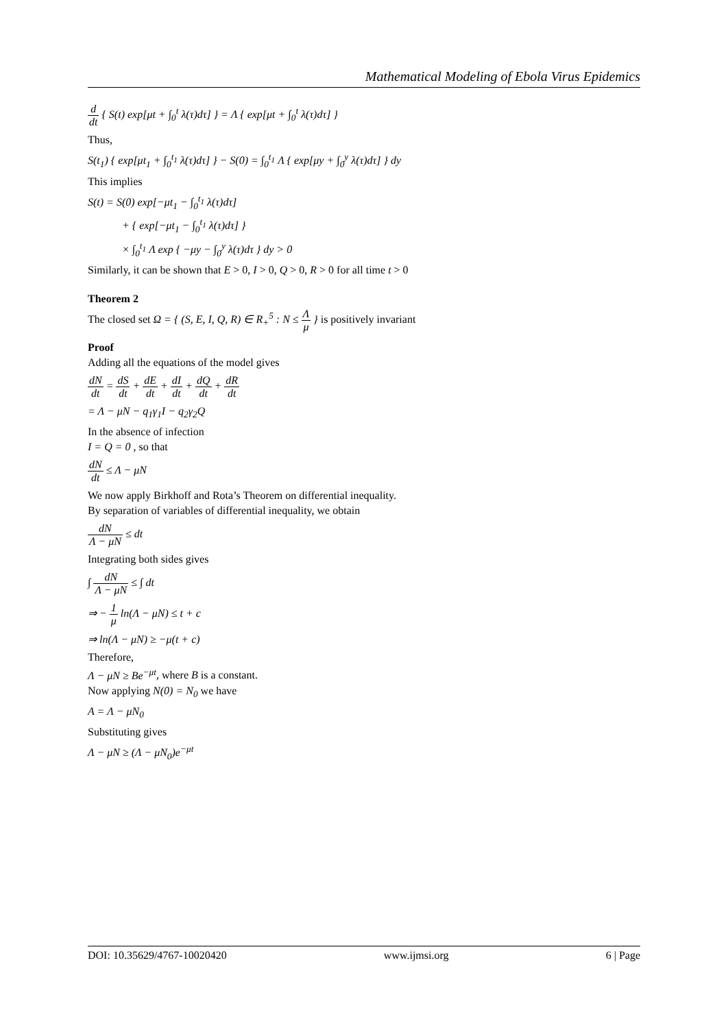Mathematical Modeling of Ebola Virus Epidemics
d dt { S(t) exp[μt + ∫<sub>0</sub><sup>t</sup> λ(τ)dτ] } = Λ { exp[μt + ∫<sub>0</sub><sup>t</sup> λ(τ)dτ] }
Thus,
S(t<sub>1</sub>) { exp[μt<sub>1</sub> + ∫<sub>0</sub><sup>t<sub>1</sub></sup> λ(τ)dτ] } − S(0) = ∫<sub>0</sub><sup>t<sub>1</sub></sup> Λ { exp[μy + ∫<sub>0</sub><sup>y</sup> λ(τ)dτ] } dy
This implies
S(t) = S(0) exp[−μt<sub>1</sub> − ∫<sub>0</sub><sup>t<sub>1</sub></sup> λ(τ)dτ]
+ { exp[−μt<sub>1</sub> − ∫<sub>0</sub><sup>t<sub>1</sub></sup> λ(τ)dτ] }
× ∫<sub>0</sub><sup>t<sub>1</sub></sup> Λ exp { −μy − ∫<sub>0</sub><sup>y</sup> λ(τ)dτ } dy > 0
Similarly, it can be shown that E > 0, I > 0, Q > 0, R > 0 for all time t > 0
Theorem 2
The closed set Ω = { (S, E, I, Q, R) ∈ R<sub>+</sub><sup>5</sup> : N ≤ Λ μ } is positively invariant
Proof
Adding all the equations of the model gives
dN dt = dS dt + dE dt + dI dt + dQ dt + dR dt
= Λ − μN − q<sub>1</sub>γ<sub>1</sub>I − q<sub>2</sub>γ<sub>2</sub>Q
In the absence of infection
I = Q = 0 , so that
dN dt ≤ Λ − μN
We now apply Birkhoff and Rota’s Theorem on differential inequality.
By separation of variables of differential inequality, we obtain
dN Λ − μN ≤ dt
Integrating both sides gives
∫ dN Λ − μN ≤ ∫ dt
⇒ − 1 μ ln(Λ − μN) ≤ t + c
⇒ ln(Λ − μN) ≥ −μ(t + c)
Therefore,
Λ − μN ≥ Be<sup>−μt</sup>, where B is a constant.
Now applying N(0) = N<sub>0</sub> we have
A = Λ − μN<sub>0</sub>
Substituting gives
Λ − μN ≥ (Λ − μN<sub>0</sub>)e<sup>−μt</sup>
DOI: 10.35629/4767-10020420 www.ijmsi.org 6 | Page